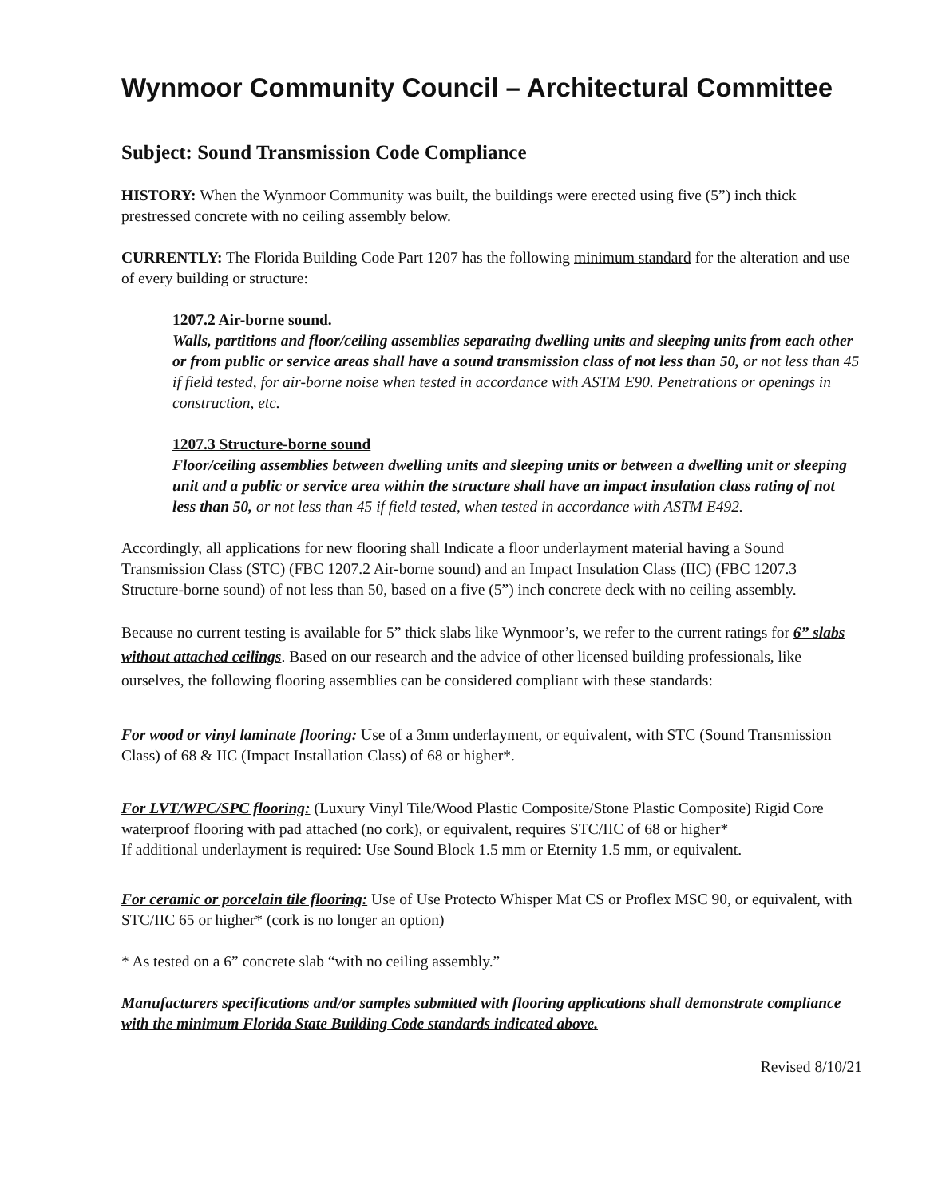Wynmoor Community Council – Architectural Committee
Subject: Sound Transmission Code Compliance
HISTORY: When the Wynmoor Community was built, the buildings were erected using five (5”) inch thick prestressed concrete with no ceiling assembly below.
CURRENTLY: The Florida Building Code Part 1207 has the following minimum standard for the alteration and use of every building or structure:
1207.2 Air-borne sound.
Walls, partitions and floor/ceiling assemblies separating dwelling units and sleeping units from each other or from public or service areas shall have a sound transmission class of not less than 50, or not less than 45 if field tested, for air-borne noise when tested in accordance with ASTM E90. Penetrations or openings in construction, etc.
1207.3 Structure-borne sound
Floor/ceiling assemblies between dwelling units and sleeping units or between a dwelling unit or sleeping unit and a public or service area within the structure shall have an impact insulation class rating of not less than 50, or not less than 45 if field tested, when tested in accordance with ASTM E492.
Accordingly, all applications for new flooring shall Indicate a floor underlayment material having a Sound Transmission Class (STC) (FBC 1207.2 Air-borne sound) and an Impact Insulation Class (IIC) (FBC 1207.3 Structure-borne sound) of not less than 50, based on a five (5”) inch concrete deck with no ceiling assembly.
Because no current testing is available for 5” thick slabs like Wynmoor’s, we refer to the current ratings for 6” slabs without attached ceilings. Based on our research and the advice of other licensed building professionals, like ourselves, the following flooring assemblies can be considered compliant with these standards:
For wood or vinyl laminate flooring: Use of a 3mm underlayment, or equivalent, with STC (Sound Transmission Class) of 68 & IIC (Impact Installation Class) of 68 or higher*.
For LVT/WPC/SPC flooring: (Luxury Vinyl Tile/Wood Plastic Composite/Stone Plastic Composite) Rigid Core waterproof flooring with pad attached (no cork), or equivalent, requires STC/IIC of 68 or higher*
If additional underlayment is required: Use Sound Block 1.5 mm or Eternity 1.5 mm, or equivalent.
For ceramic or porcelain tile flooring: Use of Use Protecto Whisper Mat CS or Proflex MSC 90, or equivalent, with STC/IIC 65 or higher* (cork is no longer an option)
* As tested on a 6” concrete slab “with no ceiling assembly.”
Manufacturers specifications and/or samples submitted with flooring applications shall demonstrate compliance with the minimum Florida State Building Code standards indicated above.
Revised 8/10/21